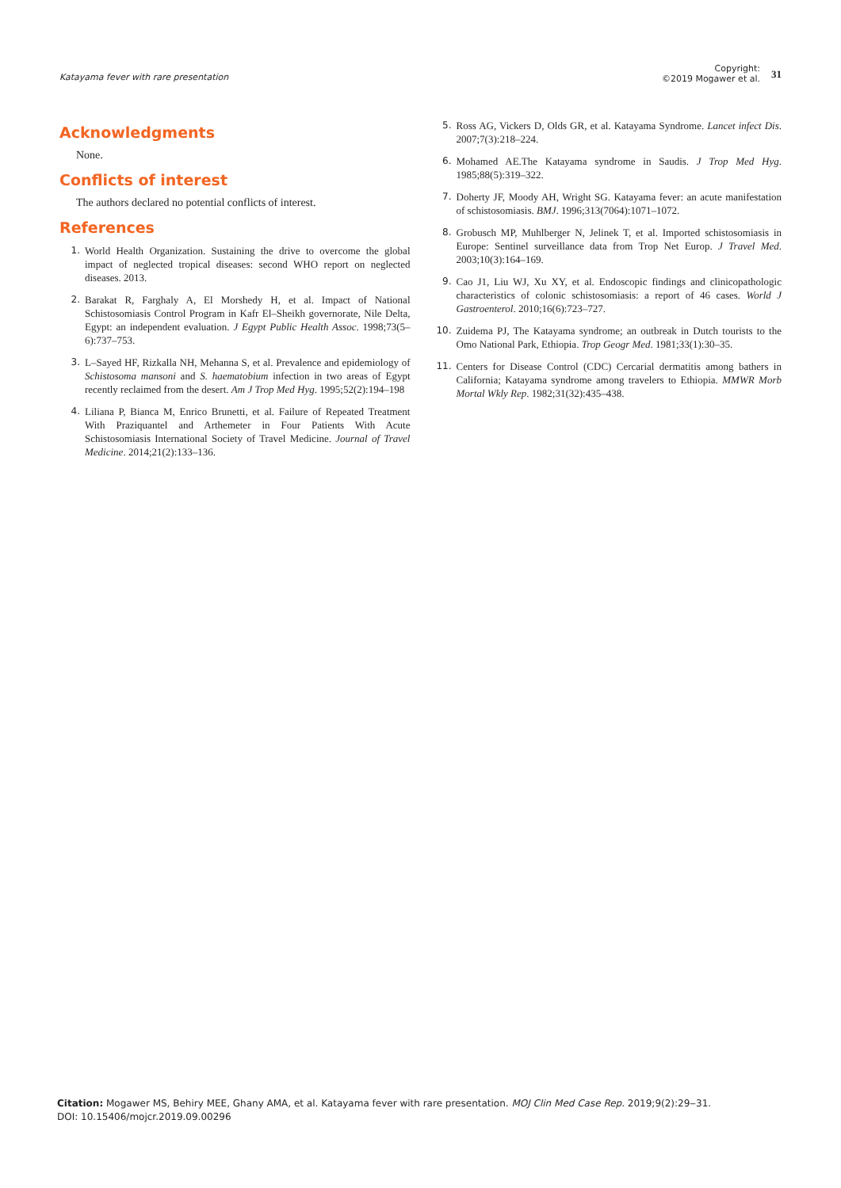Katayama fever with rare presentation
Copyright:
©2019 Mogawer et al.
31
Acknowledgments
None.
Conflicts of interest
The authors declared no potential conflicts of interest.
References
1. World Health Organization. Sustaining the drive to overcome the global impact of neglected tropical diseases: second WHO report on neglected diseases. 2013.
2. Barakat R, Farghaly A, El Morshedy H, et al. Impact of National Schistosomiasis Control Program in Kafr El–Sheikh governorate, Nile Delta, Egypt: an independent evaluation. J Egypt Public Health Assoc. 1998;73(5–6):737–753.
3. L–Sayed HF, Rizkalla NH, Mehanna S, et al. Prevalence and epidemiology of Schistosoma mansoni and S. haematobium infection in two areas of Egypt recently reclaimed from the desert. Am J Trop Med Hyg. 1995;52(2):194–198
4. Liliana P, Bianca M, Enrico Brunetti, et al. Failure of Repeated Treatment With Praziquantel and Arthemeter in Four Patients With Acute Schistosomiasis International Society of Travel Medicine. Journal of Travel Medicine. 2014;21(2):133–136.
5. Ross AG, Vickers D, Olds GR, et al. Katayama Syndrome. Lancet infect Dis. 2007;7(3):218–224.
6. Mohamed AE.The Katayama syndrome in Saudis. J Trop Med Hyg. 1985;88(5):319–322.
7. Doherty JF, Moody AH, Wright SG. Katayama fever: an acute manifestation of schistosomiasis. BMJ. 1996;313(7064):1071–1072.
8. Grobusch MP, Muhlberger N, Jelinek T, et al. Imported schistosomiasis in Europe: Sentinel surveillance data from Trop Net Europ. J Travel Med. 2003;10(3):164–169.
9. Cao J1, Liu WJ, Xu XY, et al. Endoscopic findings and clinicopathologic characteristics of colonic schistosomiasis: a report of 46 cases. World J Gastroenterol. 2010;16(6):723–727.
10. Zuidema PJ, The Katayama syndrome; an outbreak in Dutch tourists to the Omo National Park, Ethiopia. Trop Geogr Med. 1981;33(1):30–35.
11. Centers for Disease Control (CDC) Cercarial dermatitis among bathers in California; Katayama syndrome among travelers to Ethiopia. MMWR Morb Mortal Wkly Rep. 1982;31(32):435–438.
Citation: Mogawer MS, Behiry MEE, Ghany AMA, et al. Katayama fever with rare presentation. MOJ Clin Med Case Rep. 2019;9(2):29‒31.
DOI: 10.15406/mojcr.2019.09.00296